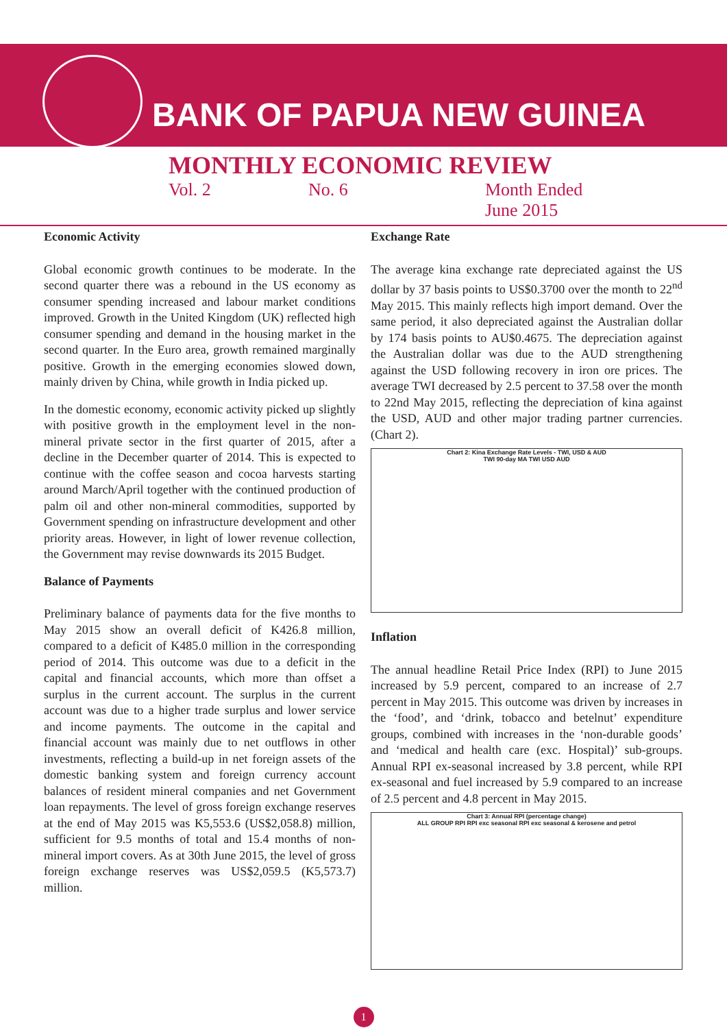BANK OF PAPUA NEW GUINEA
MONTHLY ECONOMIC REVIEW
Vol. 2 No. 6 Month Ended
June 2015
Economic Activity
Global economic growth continues to be moderate. In the second quarter there was a rebound in the US economy as consumer spending increased and labour market conditions improved. Growth in the United Kingdom (UK) reflected high consumer spending and demand in the housing market in the second quarter. In the Euro area, growth remained marginally positive. Growth in the emerging economies slowed down, mainly driven by China, while growth in India picked up.
In the domestic economy, economic activity picked up slightly with positive growth in the employment level in the non-mineral private sector in the first quarter of 2015, after a decline in the December quarter of 2014. This is expected to continue with the coffee season and cocoa harvests starting around March/April together with the continued production of palm oil and other non-mineral commodities, supported by Government spending on infrastructure development and other priority areas. However, in light of lower revenue collection, the Government may revise downwards its 2015 Budget.
Balance of Payments
Preliminary balance of payments data for the five months to May 2015 show an overall deficit of K426.8 million, compared to a deficit of K485.0 million in the corresponding period of 2014. This outcome was due to a deficit in the capital and financial accounts, which more than offset a surplus in the current account. The surplus in the current account was due to a higher trade surplus and lower service and income payments. The outcome in the capital and financial account was mainly due to net outflows in other investments, reflecting a build-up in net foreign assets of the domestic banking system and foreign currency account balances of resident mineral companies and net Government loan repayments. The level of gross foreign exchange reserves at the end of May 2015 was K5,553.6 (US$2,058.8) million, sufficient for 9.5 months of total and 15.4 months of non-mineral import covers. As at 30th June 2015, the level of gross foreign exchange reserves was US$2,059.5 (K5,573.7) million.
Exchange Rate
The average kina exchange rate depreciated against the US dollar by 37 basis points to US$0.3700 over the month to 22<sup>nd</sup> May 2015. This mainly reflects high import demand. Over the same period, it also depreciated against the Australian dollar by 174 basis points to AU$0.4675. The depreciation against the Australian dollar was due to the AUD strengthening against the USD following recovery in iron ore prices. The average TWI decreased by 2.5 percent to 37.58 over the month to 22nd May 2015, reflecting the depreciation of kina against the USD, AUD and other major trading partner currencies. (Chart 2).
Chart 2: Kina Exchange Rate Levels - TWI, USD & AUD
TWI 90-day MA TWI USD AUD
Inflation
The annual headline Retail Price Index (RPI) to June 2015 increased by 5.9 percent, compared to an increase of 2.7 percent in May 2015. This outcome was driven by increases in the ‘food’, and ‘drink, tobacco and betelnut’ expenditure groups, combined with increases in the ‘non-durable goods’ and ‘medical and health care (exc. Hospital)’ sub-groups. Annual RPI ex-seasonal increased by 3.8 percent, while RPI ex-seasonal and fuel increased by 5.9 compared to an increase of 2.5 percent and 4.8 percent in May 2015.
Chart 3: Annual RPI (percentage change)
ALL GROUP RPI RPI exc seasonal RPI exc seasonal & kerosene and petrol
1